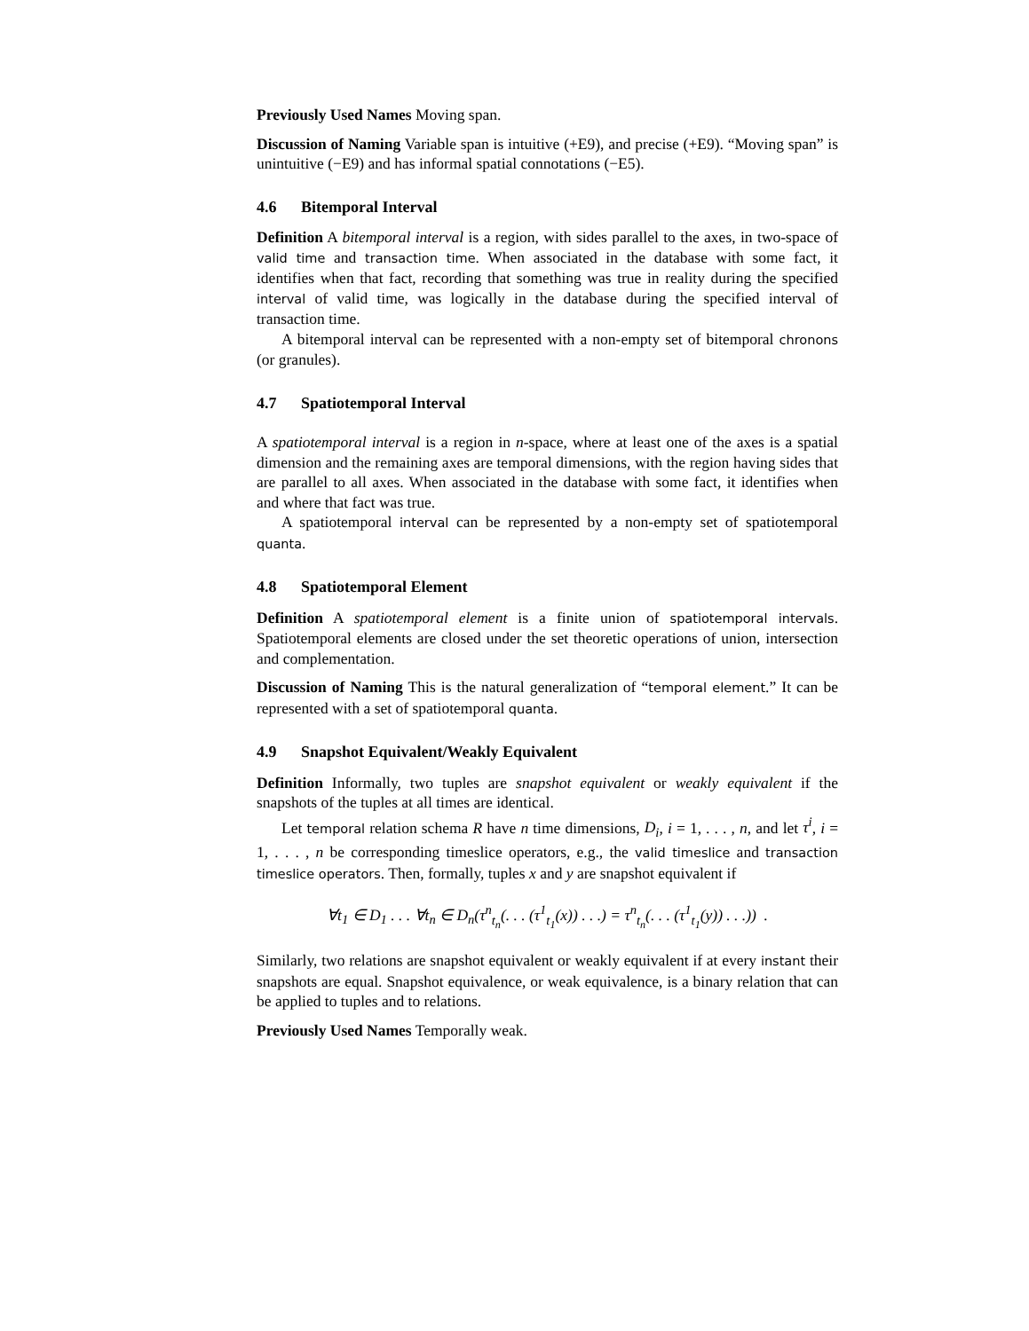Previously Used Names Moving span.
Discussion of Naming Variable span is intuitive (+E9), and precise (+E9). “Moving span” is unintuitive (−E9) and has informal spatial connotations (−E5).
4.6 Bitemporal Interval
Definition A bitemporal interval is a region, with sides parallel to the axes, in two-space of valid time and transaction time. When associated in the database with some fact, it identifies when that fact, recording that something was true in reality during the specified interval of valid time, was logically in the database during the specified interval of transaction time.
A bitemporal interval can be represented with a non-empty set of bitemporal chronons (or granules).
4.7 Spatiotemporal Interval
A spatiotemporal interval is a region in n-space, where at least one of the axes is a spatial dimension and the remaining axes are temporal dimensions, with the region having sides that are parallel to all axes. When associated in the database with some fact, it identifies when and where that fact was true.
A spatiotemporal interval can be represented by a non-empty set of spatiotemporal quanta.
4.8 Spatiotemporal Element
Definition A spatiotemporal element is a finite union of spatiotemporal intervals. Spatiotemporal elements are closed under the set theoretic operations of union, intersection and complementation.
Discussion of Naming This is the natural generalization of “temporal element.” It can be represented with a set of spatiotemporal quanta.
4.9 Snapshot Equivalent/Weakly Equivalent
Definition Informally, two tuples are snapshot equivalent or weakly equivalent if the snapshots of the tuples at all times are identical.
Let temporal relation schema R have n time dimensions, D<sub>i</sub>, i = 1, . . . , n, and let τ<sup>i</sup>, i = 1, . . . , n be corresponding timeslice operators, e.g., the valid timeslice and transaction timeslice operators. Then, formally, tuples x and y are snapshot equivalent if
∀t<sub>1</sub> ∈ D<sub>1</sub> . . . ∀t<sub>n</sub> ∈ D<sub>n</sub>(τ<sup>n</sup><sub>t<sub>n</sub></sub>(. . . (τ<sup>1</sup><sub>t<sub>1</sub></sub>(x)) . . .) = τ<sup>n</sup><sub>t<sub>n</sub></sub>(. . . (τ<sup>1</sup><sub>t<sub>1</sub></sub>(y)) . . .)) .
Similarly, two relations are snapshot equivalent or weakly equivalent if at every instant their snapshots are equal. Snapshot equivalence, or weak equivalence, is a binary relation that can be applied to tuples and to relations.
Previously Used Names Temporally weak.